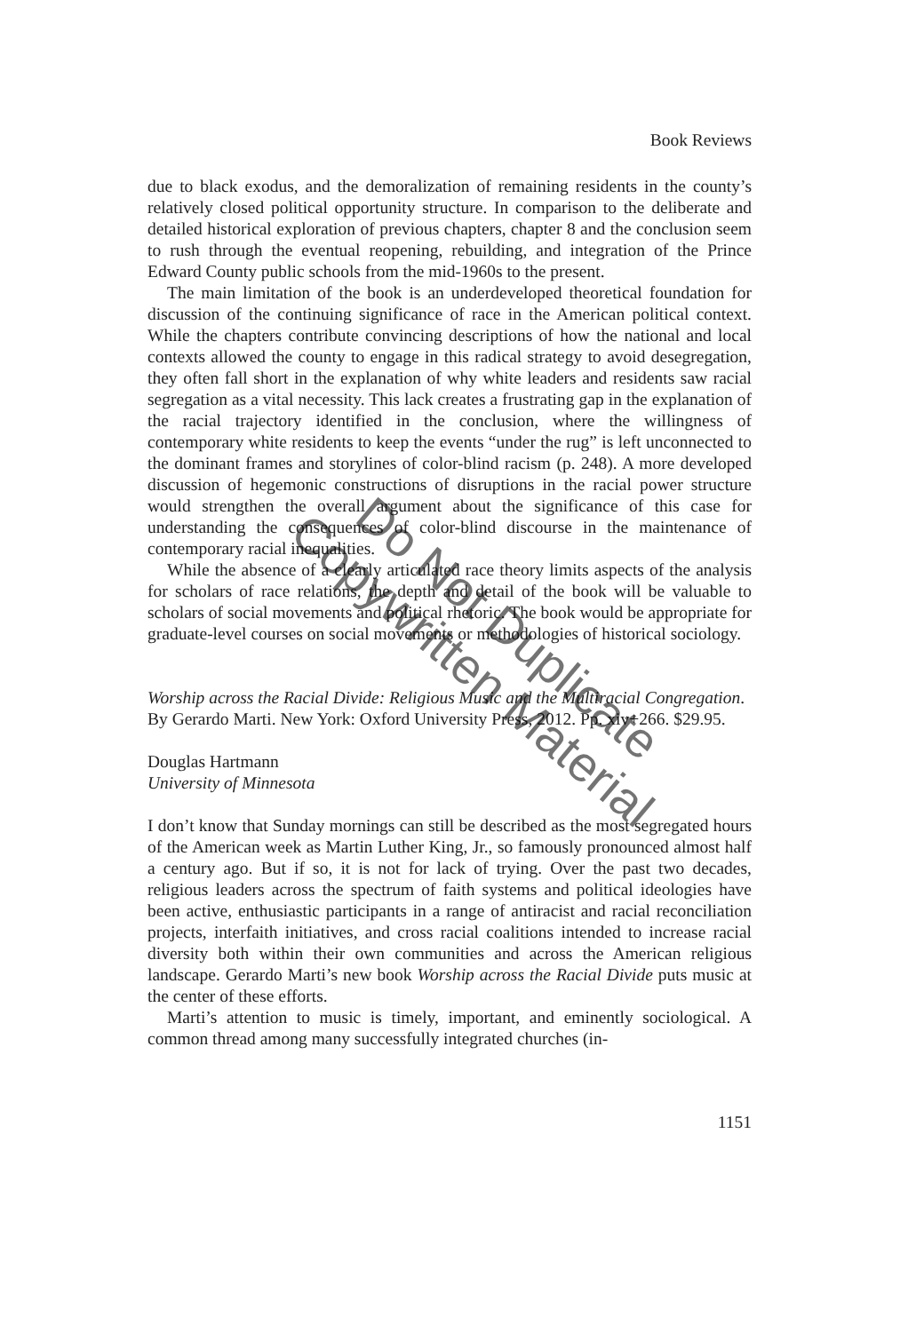Book Reviews
due to black exodus, and the demoralization of remaining residents in the county’s relatively closed political opportunity structure. In comparison to the deliberate and detailed historical exploration of previous chapters, chapter 8 and the conclusion seem to rush through the eventual reopening, rebuilding, and integration of the Prince Edward County public schools from the mid-1960s to the present.
The main limitation of the book is an underdeveloped theoretical foundation for discussion of the continuing significance of race in the American political context. While the chapters contribute convincing descriptions of how the national and local contexts allowed the county to engage in this radical strategy to avoid desegregation, they often fall short in the explanation of why white leaders and residents saw racial segregation as a vital necessity. This lack creates a frustrating gap in the explanation of the racial trajectory identified in the conclusion, where the willingness of contemporary white residents to keep the events “under the rug” is left unconnected to the dominant frames and storylines of color-blind racism (p. 248). A more developed discussion of hegemonic constructions of disruptions in the racial power structure would strengthen the overall argument about the significance of this case for understanding the consequences of color-blind discourse in the maintenance of contemporary racial inequalities.
While the absence of a clearly articulated race theory limits aspects of the analysis for scholars of race relations, the depth and detail of the book will be valuable to scholars of social movements and political rhetoric. The book would be appropriate for graduate-level courses on social movements or methodologies of historical sociology.
Worship across the Racial Divide: Religious Music and the Multiracial Congregation. By Gerardo Marti. New York: Oxford University Press, 2012. Pp. xiv+266. $29.95.
Douglas Hartmann
University of Minnesota
I don’t know that Sunday mornings can still be described as the most segregated hours of the American week as Martin Luther King, Jr., so famously pronounced almost half a century ago. But if so, it is not for lack of trying. Over the past two decades, religious leaders across the spectrum of faith systems and political ideologies have been active, enthusiastic participants in a range of antiracist and racial reconciliation projects, interfaith initiatives, and cross racial coalitions intended to increase racial diversity both within their own communities and across the American religious landscape. Gerardo Marti’s new book Worship across the Racial Divide puts music at the center of these efforts.
Marti’s attention to music is timely, important, and eminently sociological. A common thread among many successfully integrated churches (in-
1151
Do Not Duplicate
Copywritten Material